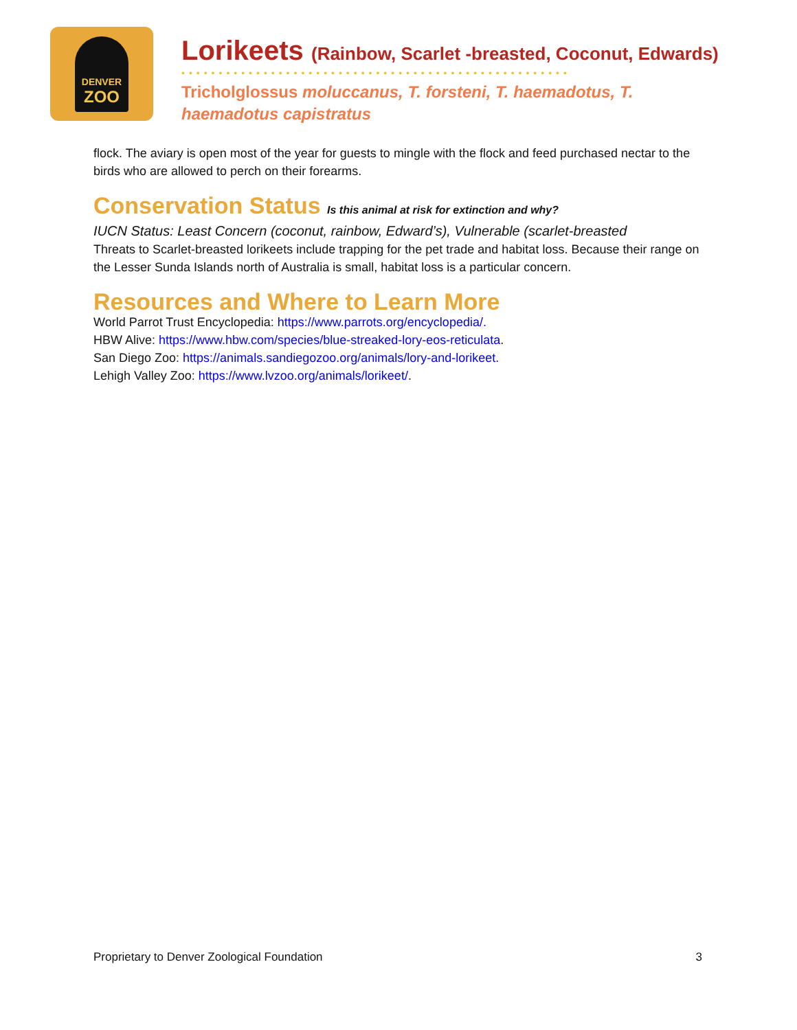DENVER
ZOO
Lorikeets (Rainbow, Scarlet -breasted, Coconut, Edwards)
••••••••••••••••••••••••••••••••••••••••••••••••••••
Tricholglossus moluccanus, T. forsteni, T. haemadotus, T. haemadotus capistratus
flock. The aviary is open most of the year for guests to mingle with the flock and feed purchased nectar to the birds who are allowed to perch on their forearms.
Conservation Status Is this animal at risk for extinction and why?
IUCN Status: Least Concern (coconut, rainbow, Edward’s), Vulnerable (scarlet-breasted
Threats to Scarlet-breasted lorikeets include trapping for the pet trade and habitat loss. Because their range on the Lesser Sunda Islands north of Australia is small, habitat loss is a particular concern.
Resources and Where to Learn More
World Parrot Trust Encyclopedia: https://www.parrots.org/encyclopedia/.
HBW Alive: https://www.hbw.com/species/blue-streaked-lory-eos-reticulata.
San Diego Zoo: https://animals.sandiegozoo.org/animals/lory-and-lorikeet.
Lehigh Valley Zoo: https://www.lvzoo.org/animals/lorikeet/.
Proprietary to Denver Zoological Foundation 3